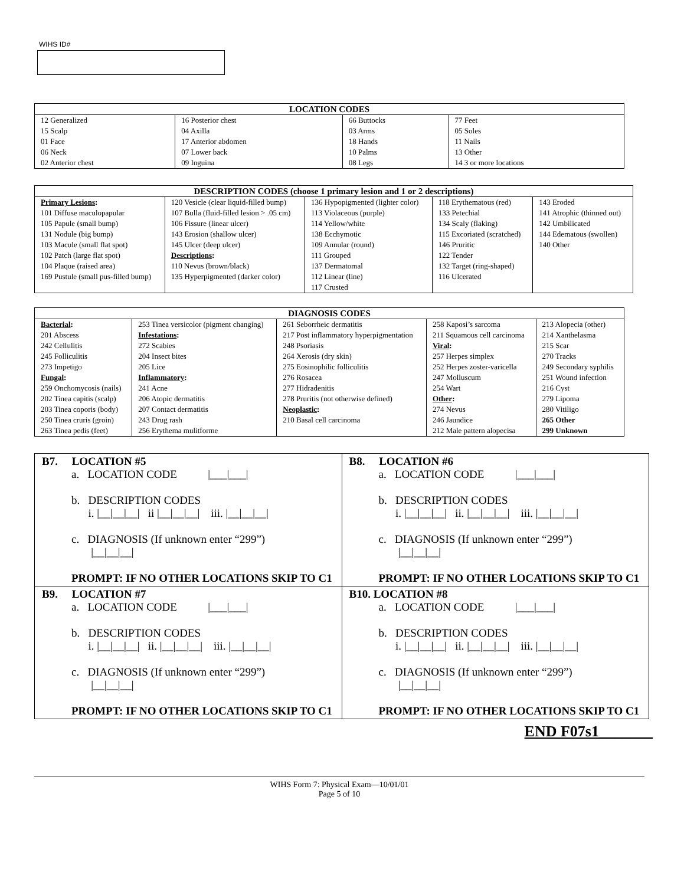WIHS ID#
| LOCATION CODES | | | |
| --- | --- | --- | --- |
| 12 Generalized 15 Scalp 01 Face 06 Neck 02 Anterior chest | 16 Posterior chest 04 Axilla 17 Anterior abdomen 07 Lower back 09 Inguina | 66 Buttocks 03 Arms 18 Hands 10 Palms 08 Legs | 77 Feet 05 Soles 11 Nails 13 Other 14 3 or more locations |
| DESCRIPTION CODES (choose 1 primary lesion and 1 or 2 descriptions) | | | | |
| --- | --- | --- | --- | --- |
| Primary Lesions : 101 Diffuse maculopapular 105 Papule (small bump) 131 Nodule (big bump) 103 Macule (small flat spot) 102 Patch (large flat spot) 104 Plaque (raised area) 169 Pustule (small pus-filled bump) | 120 Vesicle (clear liquid-filled bump) 107 Bulla (fluid-filled lesion > .05 cm) 106 Fissure (linear ulcer) 143 Erosion (shallow ulcer) 145 Ulcer (deep ulcer) Descriptions : 110 Nevus (brown/black) 135 Hyperpigmented (darker color) | 136 Hypopigmented (lighter color) 113 Violaceous (purple) 114 Yellow/white 138 Ecchymotic 109 Annular (round) 111 Grouped 137 Dermatomal 112 Linear (line) 117 Crusted | 118 Erythematous (red) 133 Petechial 134 Scaly (flaking) 115 Excoriated (scratched) 146 Pruritic 122 Tender 132 Target (ring-shaped) 116 Ulcerated | 143 Eroded 141 Atrophic (thinned out) 142 Umbilicated 144 Edematous (swollen) 140 Other |
| DIAGNOSIS CODES | | | | |
| --- | --- | --- | --- | --- |
| Bacterial : 201 Abscess 242 Cellulitis 245 Folliculitis 273 Impetigo Fungal : 259 Onchomycosis (nails) 202 Tinea capitis (scalp) 203 Tinea coporis (body) 250 Tinea cruris (groin) 263 Tinea pedis (feet) | 253 Tinea versicolor (pigment changing) Infestations : 272 Scabies 204 Insect bites 205 Lice Inflammatory : 241 Acne 206 Atopic dermatitis 207 Contact dermatitis 243 Drug rash 256 Erythema mulitforme | 261 Seborrheic dermatitis 217 Post inflammatory hyperpigmentation 248 Psoriasis 264 Xerosis (dry skin) 275 Eosinophilic folliculitis 276 Rosacea 277 Hidradenitis 278 Pruritis (not otherwise defined) Neoplastic : 210 Basal cell carcinoma | 258 Kaposi’s sarcoma 211 Squamous cell carcinoma Viral : 257 Herpes simplex 252 Herpes zoster-varicella 247 Molluscum 254 Wart Other : 274 Nevus 246 Jaundice 212 Male pattern alopecisa | 213 Alopecia (other) 214 Xanthelasma 215 Scar 270 Tracks 249 Secondary syphilis 251 Wound infection 216 Cyst 279 Lipoma 280 Vitiligo 265 Other 299 Unknown |
| B7. LOCATION #5 a. LOCATION CODE /___/___/ b. DESCRIPTION CODES i. /__/__/__/ ii /__/__/__/ iii. /__/__/__/ c. DIAGNOSIS (If unknown enter “299”) /__/__/__/ PROMPT: IF NO OTHER LOCATIONS SKIP TO C1 | B8. LOCATION #6 a. LOCATION CODE /___/___/ b. DESCRIPTION CODES i. /__/__/__/ ii. /__/__/__/ iii. /__/__/__/ c. DIAGNOSIS (If unknown enter “299”) /__/__/__/ PROMPT: IF NO OTHER LOCATIONS SKIP TO C1 |
| B9. LOCATION #7 a. LOCATION CODE /___/___/ b. DESCRIPTION CODES i. /__/__/__/ ii. /__/__/__/ iii. /__/__/__/ c. DIAGNOSIS (If unknown enter “299”) /__/__/__/ PROMPT: IF NO OTHER LOCATIONS SKIP TO C1 | B10. LOCATION #8 a. LOCATION CODE /___/___/ b. DESCRIPTION CODES i. /__/__/__/ ii. /__/__/__/ iii. /__/__/__/ c. DIAGNOSIS (If unknown enter “299”) /__/__/__/ PROMPT: IF NO OTHER LOCATIONS SKIP TO C1 |
END F07s1_______
WIHS Form 7: Physical Exam—10/01/01
Page 5 of 10